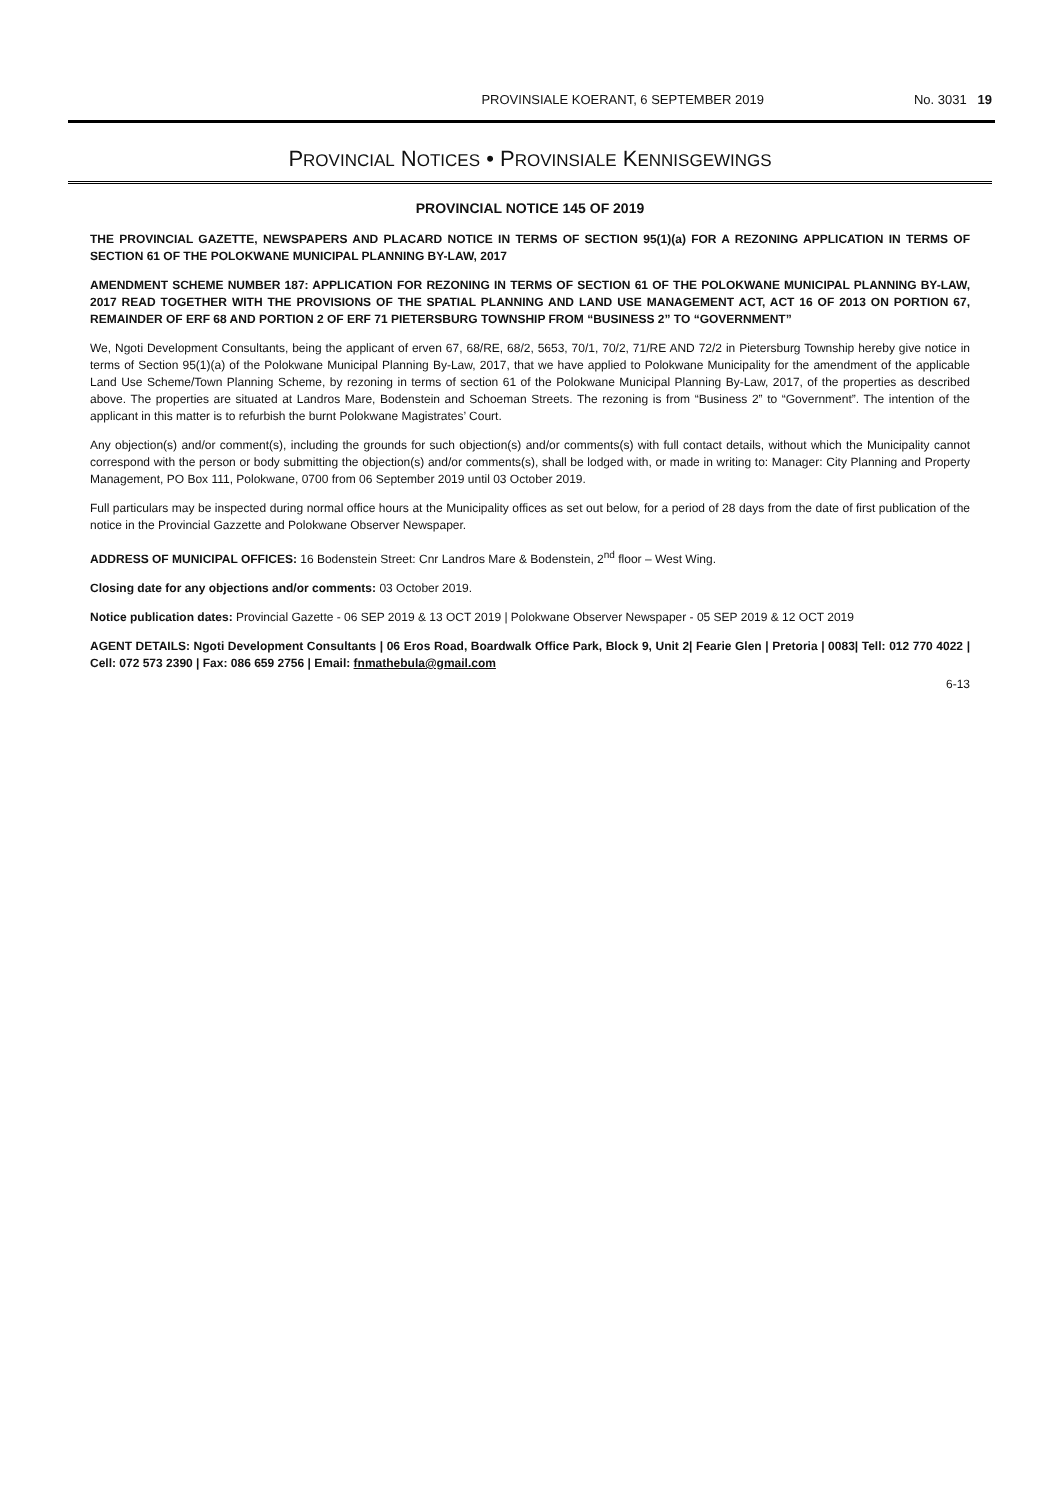PROVINSIALE KOERANT, 6 SEPTEMBER 2019 No. 3031 19
PROVINCIAL NOTICES • PROVINSIALE KENNISGEWINGS
PROVINCIAL NOTICE 145 OF 2019
THE PROVINCIAL GAZETTE, NEWSPAPERS AND PLACARD NOTICE IN TERMS OF SECTION 95(1)(a) FOR A REZONING APPLICATION IN TERMS OF SECTION 61 OF THE POLOKWANE MUNICIPAL PLANNING BY-LAW, 2017
AMENDMENT SCHEME NUMBER 187: APPLICATION FOR REZONING IN TERMS OF SECTION 61 OF THE POLOKWANE MUNICIPAL PLANNING BY-LAW, 2017 READ TOGETHER WITH THE PROVISIONS OF THE SPATIAL PLANNING AND LAND USE MANAGEMENT ACT, ACT 16 OF 2013 ON PORTION 67, REMAINDER OF ERF 68 AND PORTION 2 OF ERF 71 PIETERSBURG TOWNSHIP FROM “BUSINESS 2” TO “GOVERNMENT”
We, Ngoti Development Consultants, being the applicant of erven 67, 68/RE, 68/2, 5653, 70/1, 70/2, 71/RE AND 72/2 in Pietersburg Township hereby give notice in terms of Section 95(1)(a) of the Polokwane Municipal Planning By-Law, 2017, that we have applied to Polokwane Municipality for the amendment of the applicable Land Use Scheme/Town Planning Scheme, by rezoning in terms of section 61 of the Polokwane Municipal Planning By-Law, 2017, of the properties as described above. The properties are situated at Landros Mare, Bodenstein and Schoeman Streets. The rezoning is from “Business 2” to “Government”. The intention of the applicant in this matter is to refurbish the burnt Polokwane Magistrates’ Court.
Any objection(s) and/or comment(s), including the grounds for such objection(s) and/or comments(s) with full contact details, without which the Municipality cannot correspond with the person or body submitting the objection(s) and/or comments(s), shall be lodged with, or made in writing to: Manager: City Planning and Property Management, PO Box 111, Polokwane, 0700 from 06 September 2019 until 03 October 2019.
Full particulars may be inspected during normal office hours at the Municipality offices as set out below, for a period of 28 days from the date of first publication of the notice in the Provincial Gazzette and Polokwane Observer Newspaper.
ADDRESS OF MUNICIPAL OFFICES: 16 Bodenstein Street: Cnr Landros Mare & Bodenstein, 2<sup>nd</sup> floor – West Wing.
Closing date for any objections and/or comments: 03 October 2019.
Notice publication dates: Provincial Gazette - 06 SEP 2019 & 13 OCT 2019 | Polokwane Observer Newspaper - 05 SEP 2019 & 12 OCT 2019
AGENT DETAILS: Ngoti Development Consultants | 06 Eros Road, Boardwalk Office Park, Block 9, Unit 2| Fearie Glen | Pretoria | 0083| Tell: 012 770 4022 | Cell: 072 573 2390 | Fax: 086 659 2756 | Email: fnmathebula@gmail.com
6-13